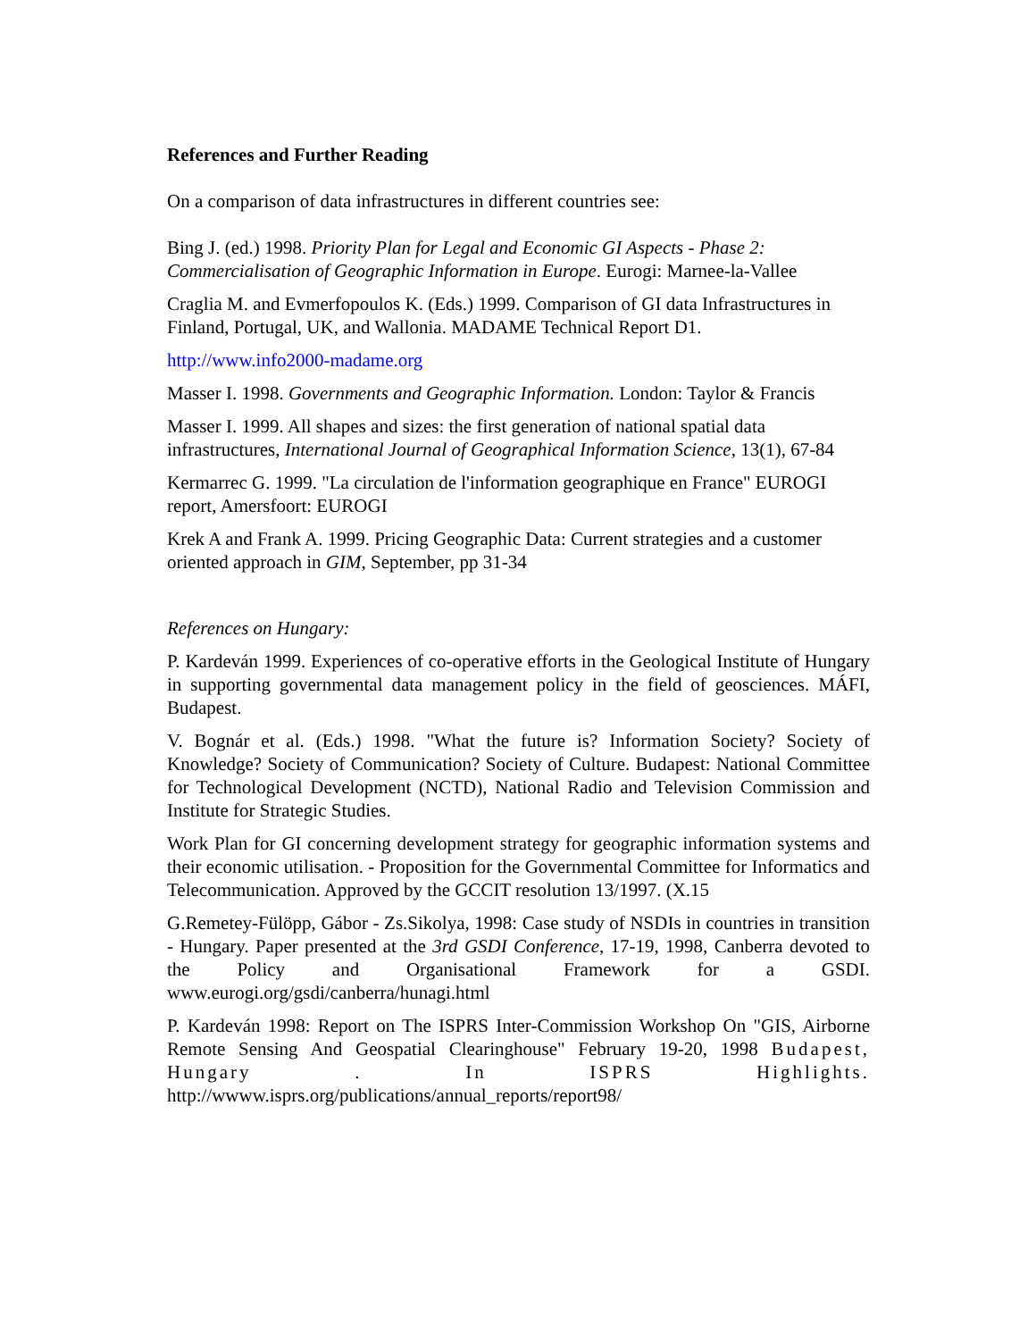References and Further Reading
On a comparison of data infrastructures in different countries see:
Bing J. (ed.) 1998. Priority Plan for Legal and Economic GI Aspects - Phase 2: Commercialisation of Geographic Information in Europe. Eurogi: Marnee-la-Vallee
Craglia M. and Evmerfopoulos K. (Eds.) 1999. Comparison of GI data Infrastructures in Finland, Portugal, UK, and Wallonia. MADAME Technical Report D1.
http://www.info2000-madame.org
Masser I. 1998. Governments and Geographic Information. London: Taylor & Francis
Masser I. 1999. All shapes and sizes: the first generation of national spatial data infrastructures, International Journal of Geographical Information Science, 13(1), 67-84
Kermarrec G. 1999. "La circulation de l'information geographique en France" EUROGI report, Amersfoort: EUROGI
Krek A and Frank A. 1999. Pricing Geographic Data: Current strategies and a customer oriented approach in GIM, September, pp 31-34
References on Hungary:
P. Kardeván 1999. Experiences of co-operative efforts in the Geological Institute of Hungary in supporting governmental data management policy in the field of geosciences. MÁFI, Budapest.
V. Bognár et al. (Eds.) 1998. "What the future is? Information Society? Society of Knowledge? Society of Communication? Society of Culture. Budapest: National Committee for Technological Development (NCTD), National Radio and Television Commission and Institute for Strategic Studies.
Work Plan for GI concerning development strategy for geographic information systems and their economic utilisation. - Proposition for the Governmental Committee for Informatics and Telecommunication. Approved by the GCCIT resolution 13/1997. (X.15
G.Remetey-Fülöpp, Gábor - Zs.Sikolya, 1998: Case study of NSDIs in countries in transition - Hungary. Paper presented at the 3rd GSDI Conference, 17-19, 1998, Canberra devoted to the Policy and Organisational Framework for a GSDI. www.eurogi.org/gsdi/canberra/hunagi.html
P. Kardeván 1998: Report on The ISPRS Inter-Commission Workshop On "GIS, Airborne Remote Sensing And Geospatial Clearinghouse" February 19-20, 1998 Budapest, Hungary . In ISPRS Highlights. http://wwww.isprs.org/publications/annual_reports/report98/